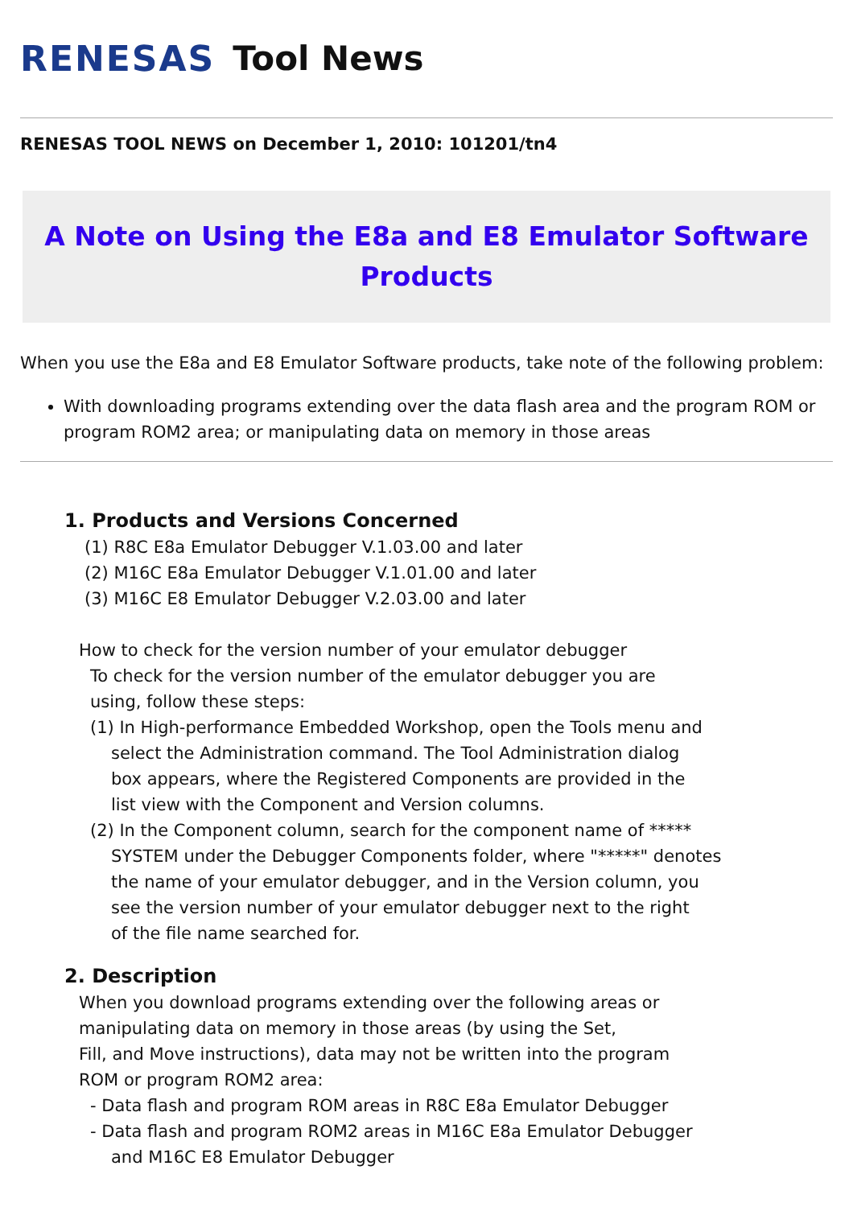RENESAS Tool News
RENESAS TOOL NEWS on December 1, 2010: 101201/tn4
A Note on Using the E8a and E8 Emulator Software Products
When you use the E8a and E8 Emulator Software products, take note of the following problem:
With downloading programs extending over the data flash area and the program ROM or program ROM2 area; or manipulating data on memory in those areas
1. Products and Versions Concerned
(1) R8C E8a Emulator Debugger V.1.03.00 and later
(2) M16C E8a Emulator Debugger V.1.01.00 and later
(3) M16C E8 Emulator Debugger V.2.03.00 and later
How to check for the version number of your emulator debugger
To check for the version number of the emulator debugger you are
using, follow these steps:
(1) In High-performance Embedded Workshop, open the Tools menu and
select the Administration command. The Tool Administration dialog
box appears, where the Registered Components are provided in the
list view with the Component and Version columns.
(2) In the Component column, search for the component name of *****
SYSTEM under the Debugger Components folder, where "*****" denotes
the name of your emulator debugger, and in the Version column, you
see the version number of your emulator debugger next to the right
of the file name searched for.
2. Description
When you download programs extending over the following areas or
manipulating data on memory in those areas (by using the Set,
Fill, and Move instructions), data may not be written into the program
ROM or program ROM2 area:
- Data flash and program ROM areas in R8C E8a Emulator Debugger
- Data flash and program ROM2 areas in M16C E8a Emulator Debugger
and M16C E8 Emulator Debugger